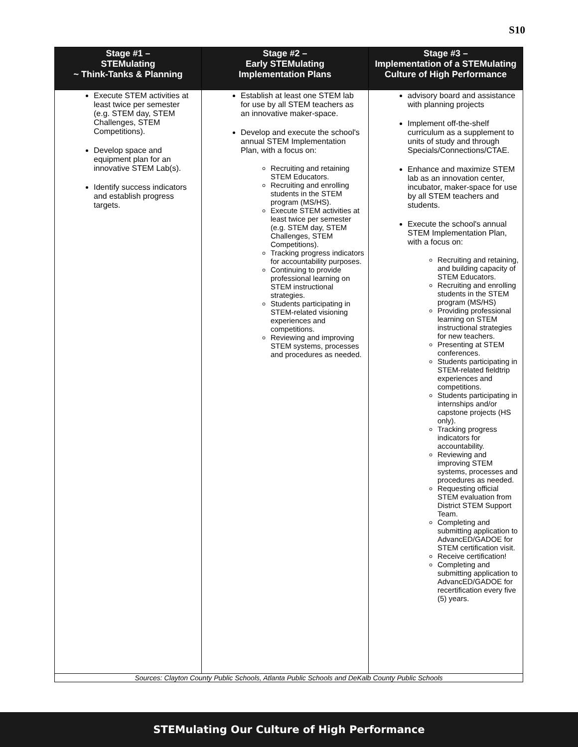S10
| Stage #1 – STEMulating ~ Think-Tanks & Planning | Stage #2 – Early STEMulating Implementation Plans | Stage #3 – Implementation of a STEMulating Culture of High Performance |
| --- | --- | --- |
| Execute STEM activities at least twice per semester (e.g. STEM day, STEM Challenges, STEM Competitions). Develop space and equipment plan for an innovative STEM Lab(s). Identify success indicators and establish progress targets. | Establish at least one STEM lab for use by all STEM teachers as an innovative maker-space. Develop and execute the school's annual STEM Implementation Plan, with a focus on: Recruiting and retaining STEM Educators. Recruiting and enrolling students in the STEM program (MS/HS). Execute STEM activities at least twice per semester (e.g. STEM day, STEM Challenges, STEM Competitions). Tracking progress indicators for accountability purposes. Continuing to provide professional learning on STEM instructional strategies. Students participating in STEM-related visioning experiences and competitions. Reviewing and improving STEM systems, processes and procedures as needed. | advisory board and assistance with planning projects Implement off-the-shelf curriculum as a supplement to units of study and through Specials/Connections/CTAE. Enhance and maximize STEM lab as an innovation center, incubator, maker-space for use by all STEM teachers and students. Execute the school's annual STEM Implementation Plan, with a focus on: Recruiting and retaining, and building capacity of STEM Educators. Recruiting and enrolling students in the STEM program (MS/HS) Providing professional learning on STEM instructional strategies for new teachers. Presenting at STEM conferences. Students participating in STEM-related fieldtrip experiences and competitions. Students participating in internships and/or capstone projects (HS only). Tracking progress indicators for accountability. Reviewing and improving STEM systems, processes and procedures as needed. Requesting official STEM evaluation from District STEM Support Team. Completing and submitting application to AdvancED/GADOE for STEM certification visit. Receive certification! Completing and submitting application to AdvancED/GADOE for recertification every five (5) years. |
| Sources: Clayton County Public Schools, Atlanta Public Schools and DeKalb County Public Schools | | |
STEMulating Our Culture of High Performance